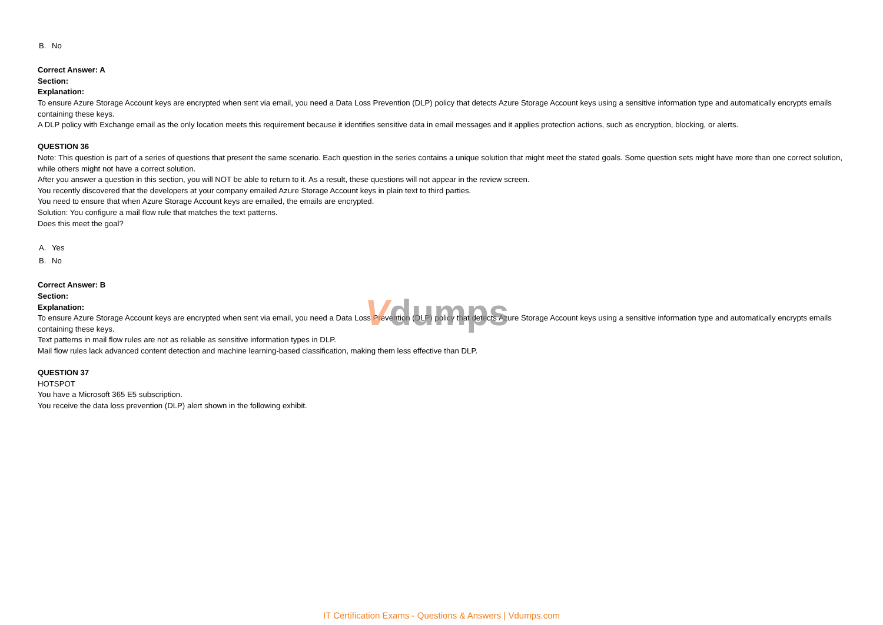Vdumps
B. No
Correct Answer: A
Section:
Explanation:
To ensure Azure Storage Account keys are encrypted when sent via email, you need a Data Loss Prevention (DLP) policy that detects Azure Storage Account keys using a sensitive information type and automatically encrypts emails containing these keys.
A DLP policy with Exchange email as the only location meets this requirement because it identifies sensitive data in email messages and it applies protection actions, such as encryption, blocking, or alerts.
QUESTION 36
Note: This question is part of a series of questions that present the same scenario. Each question in the series contains a unique solution that might meet the stated goals. Some question sets might have more than one correct solution, while others might not have a correct solution.
After you answer a question in this section, you will NOT be able to return to it. As a result, these questions will not appear in the review screen.
You recently discovered that the developers at your company emailed Azure Storage Account keys in plain text to third parties.
You need to ensure that when Azure Storage Account keys are emailed, the emails are encrypted.
Solution: You configure a mail flow rule that matches the text patterns.
Does this meet the goal?
A. Yes
B. No
Correct Answer: B
Section:
Explanation:
To ensure Azure Storage Account keys are encrypted when sent via email, you need a Data Loss Prevention (DLP) policy that detects Azure Storage Account keys using a sensitive information type and automatically encrypts emails containing these keys.
Text patterns in mail flow rules are not as reliable as sensitive information types in DLP.
Mail flow rules lack advanced content detection and machine learning-based classification, making them less effective than DLP.
QUESTION 37
HOTSPOT
You have a Microsoft 365 E5 subscription.
You receive the data loss prevention (DLP) alert shown in the following exhibit.
IT Certification Exams - Questions & Answers | Vdumps.com